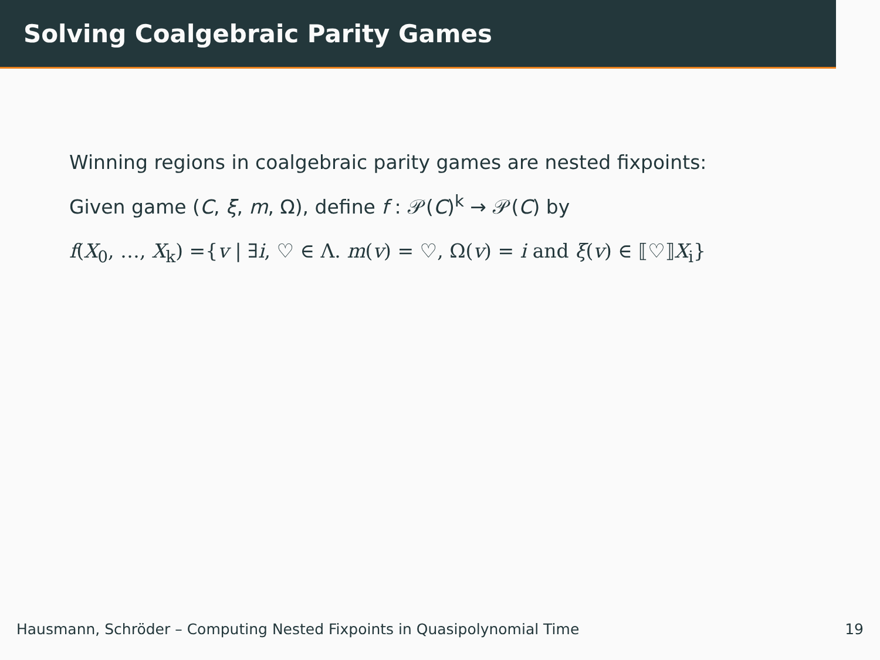Solving Coalgebraic Parity Games
Winning regions in coalgebraic parity games are nested fixpoints:
Given game (C, ξ, m, Ω), define f : 𝒫(C)<sup>k</sup> → 𝒫(C) by
f(X<sub>0</sub>, …, X<sub>k</sub>) ={v | ∃i, ♡ ∈ Λ. m(v) = ♡, Ω(v) = i and ξ(v) ∈ ⟦♡⟧X<sub>i</sub>}
Hausmann, Schröder – Computing Nested Fixpoints in Quasipolynomial Time 19